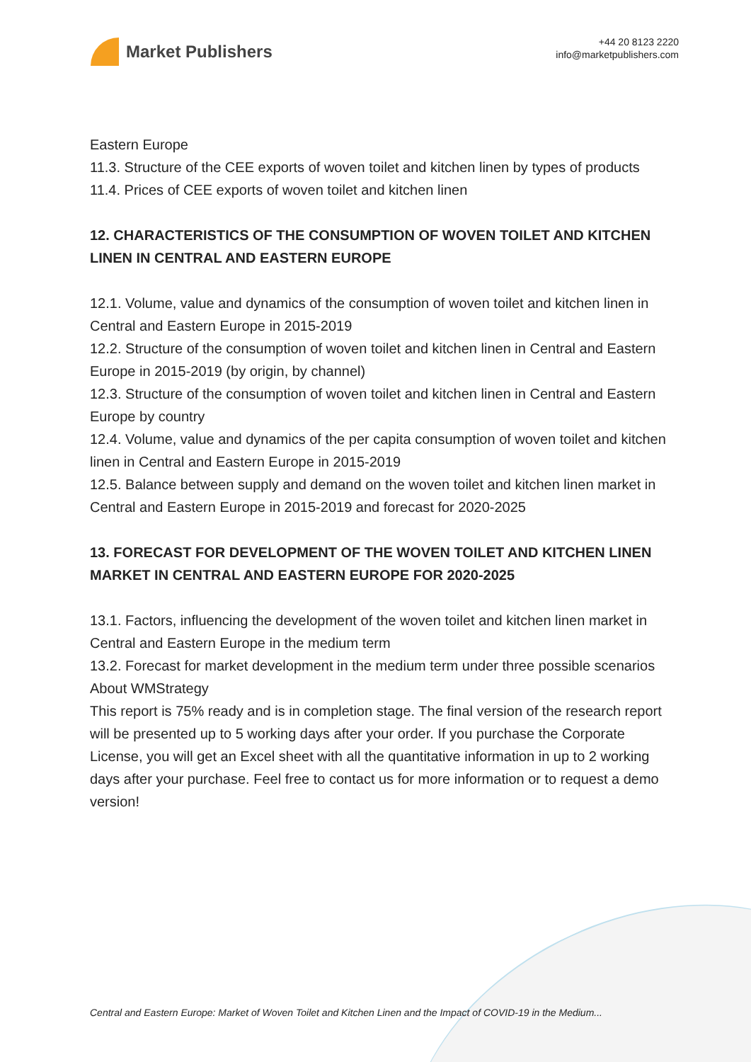Market Publishers
+44 20 8123 2220
info@marketpublishers.com
Eastern Europe
11.3. Structure of the CEE exports of woven toilet and kitchen linen by types of products
11.4. Prices of CEE exports of woven toilet and kitchen linen
12. CHARACTERISTICS OF THE CONSUMPTION OF WOVEN TOILET AND KITCHEN LINEN IN CENTRAL AND EASTERN EUROPE
12.1. Volume, value and dynamics of the consumption of woven toilet and kitchen linen in Central and Eastern Europe in 2015-2019
12.2. Structure of the consumption of woven toilet and kitchen linen in Central and Eastern Europe in 2015-2019 (by origin, by channel)
12.3. Structure of the consumption of woven toilet and kitchen linen in Central and Eastern Europe by country
12.4. Volume, value and dynamics of the per capita consumption of woven toilet and kitchen linen in Central and Eastern Europe in 2015-2019
12.5. Balance between supply and demand on the woven toilet and kitchen linen market in Central and Eastern Europe in 2015-2019 and forecast for 2020-2025
13. FORECAST FOR DEVELOPMENT OF THE WOVEN TOILET AND KITCHEN LINEN MARKET IN CENTRAL AND EASTERN EUROPE FOR 2020-2025
13.1. Factors, influencing the development of the woven toilet and kitchen linen market in Central and Eastern Europe in the medium term
13.2. Forecast for market development in the medium term under three possible scenarios
About WMStrategy
This report is 75% ready and is in completion stage. The final version of the research report will be presented up to 5 working days after your order. If you purchase the Corporate License, you will get an Excel sheet with all the quantitative information in up to 2 working days after your purchase. Feel free to contact us for more information or to request a demo version!
Central and Eastern Europe: Market of Woven Toilet and Kitchen Linen and the Impact of COVID-19 in the Medium...